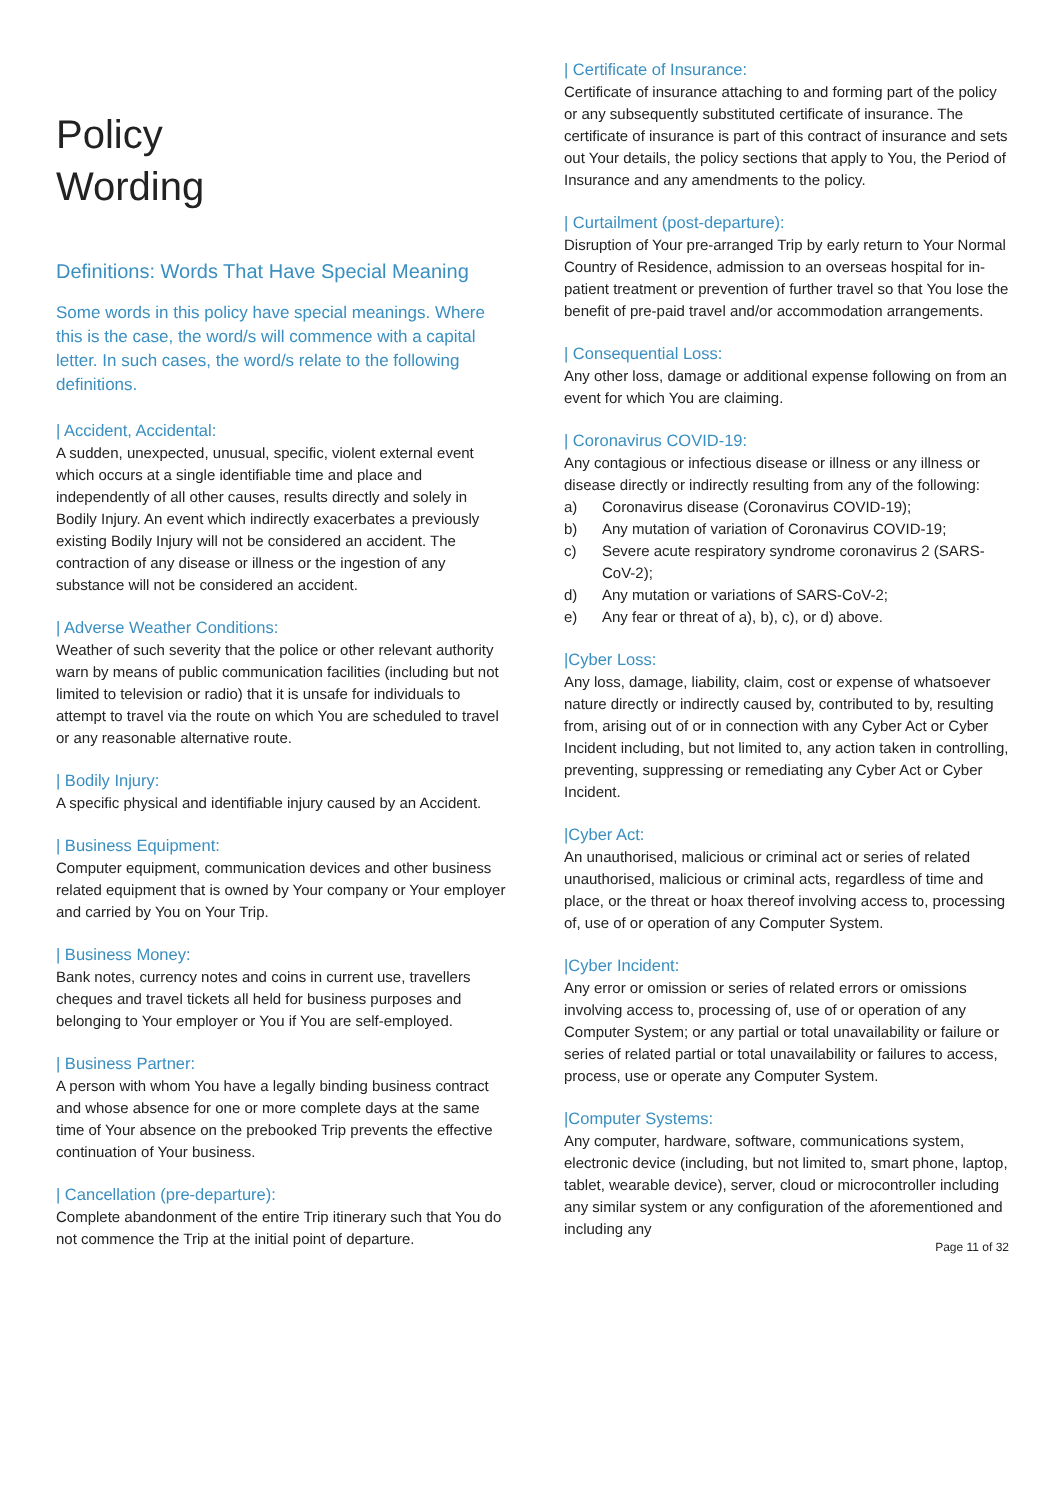Policy
Wording
Definitions: Words That Have Special Meaning
Some words in this policy have special meanings. Where this is the case, the word/s will commence with a capital letter. In such cases, the word/s relate to the following definitions.
| Accident, Accidental:
A sudden, unexpected, unusual, specific, violent external event which occurs at a single identifiable time and place and independently of all other causes, results directly and solely in Bodily Injury. An event which indirectly exacerbates a previously existing Bodily Injury will not be considered an accident. The contraction of any disease or illness or the ingestion of any substance will not be considered an accident.
| Adverse Weather Conditions:
Weather of such severity that the police or other relevant authority warn by means of public communication facilities (including but not limited to television or radio) that it is unsafe for individuals to attempt to travel via the route on which You are scheduled to travel or any reasonable alternative route.
| Bodily Injury:
A specific physical and identifiable injury caused by an Accident.
| Business Equipment:
Computer equipment, communication devices and other business related equipment that is owned by Your company or Your employer and carried by You on Your Trip.
| Business Money:
Bank notes, currency notes and coins in current use, travellers cheques and travel tickets all held for business purposes and belonging to Your employer or You if You are self-employed.
| Business Partner:
A person with whom You have a legally binding business contract and whose absence for one or more complete days at the same time of Your absence on the prebooked Trip prevents the effective continuation of Your business.
| Cancellation (pre-departure):
Complete abandonment of the entire Trip itinerary such that You do not commence the Trip at the initial point of departure.
| Certificate of Insurance:
Certificate of insurance attaching to and forming part of the policy or any subsequently substituted certificate of insurance. The certificate of insurance is part of this contract of insurance and sets out Your details, the policy sections that apply to You, the Period of Insurance and any amendments to the policy.
| Curtailment (post-departure):
Disruption of Your pre-arranged Trip by early return to Your Normal Country of Residence, admission to an overseas hospital for in-patient treatment or prevention of further travel so that You lose the benefit of pre-paid travel and/or accommodation arrangements.
| Consequential Loss:
Any other loss, damage or additional expense following on from an event for which You are claiming.
| Coronavirus COVID-19:
Any contagious or infectious disease or illness or any illness or disease directly or indirectly resulting from any of the following:
a) Coronavirus disease (Coronavirus COVID-19);
b) Any mutation of variation of Coronavirus COVID-19;
c) Severe acute respiratory syndrome coronavirus 2 (SARS-CoV-2);
d) Any mutation or variations of SARS-CoV-2;
e) Any fear or threat of a), b), c), or d) above.
|Cyber Loss:
Any loss, damage, liability, claim, cost or expense of whatsoever nature directly or indirectly caused by, contributed to by, resulting from, arising out of or in connection with any Cyber Act or Cyber Incident including, but not limited to, any action taken in controlling, preventing, suppressing or remediating any Cyber Act or Cyber Incident.
|Cyber Act:
An unauthorised, malicious or criminal act or series of related unauthorised, malicious or criminal acts, regardless of time and place, or the threat or hoax thereof involving access to, processing of, use of or operation of any Computer System.
|Cyber Incident:
Any error or omission or series of related errors or omissions involving access to, processing of, use of or operation of any Computer System; or any partial or total unavailability or failure or series of related partial or total unavailability or failures to access, process, use or operate any Computer System.
|Computer Systems:
Any computer, hardware, software, communications system, electronic device (including, but not limited to, smart phone, laptop, tablet, wearable device), server, cloud or microcontroller including any similar system or any configuration of the aforementioned and including any
Page 11 of 32